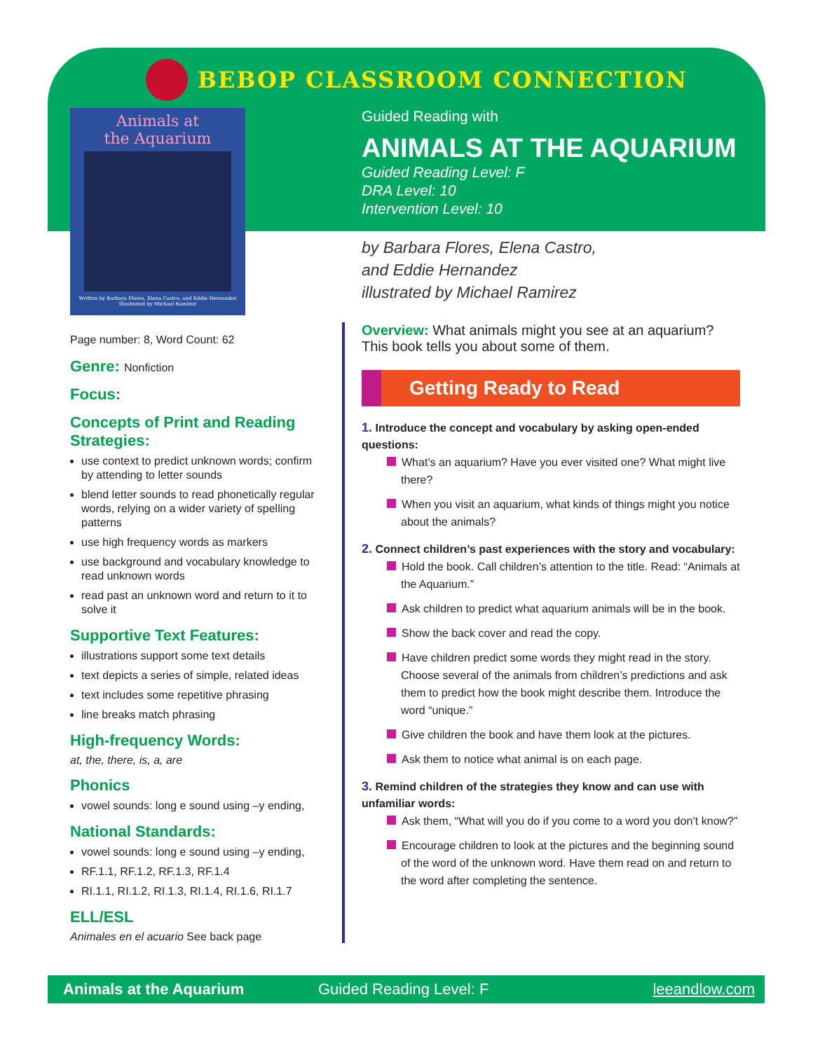BEBOP CLASSROOM CONNECTION
Animals at
the Aquarium
Written by Barbara Flores, Elena Castro, and Eddie Hernandez
Illustrated by Michael Ramirez
Guided Reading with
ANIMALS AT THE AQUARIUM
Guided Reading Level: F
DRA Level: 10
Intervention Level: 10
by Barbara Flores, Elena Castro,
and Eddie Hernandez
illustrated by Michael Ramirez
Page number: 8, Word Count: 62
Genre: Nonfiction
Focus:
Concepts of Print and Reading Strategies:
use context to predict unknown words; confirm by attending to letter sounds
blend letter sounds to read phonetically regular words, relying on a wider variety of spelling patterns
use high frequency words as markers
use background and vocabulary knowledge to read unknown words
read past an unknown word and return to it to solve it
Supportive Text Features:
illustrations support some text details
text depicts a series of simple, related ideas
text includes some repetitive phrasing
line breaks match phrasing
High-frequency Words:
at, the, there, is, a, are
Phonics
vowel sounds: long e sound using –y ending,
National Standards:
vowel sounds: long e sound using –y ending,
RF.1.1, RF.1.2, RF.1.3, RF.1.4
RI.1.1, RI.1.2, RI.1.3, RI.1.4, RI.1.6, RI.1.7
ELL/ESL
Animales en el acuario See back page
Overview: What animals might you see at an aquarium? This book tells you about some of them.
Getting Ready to Read
1. Introduce the concept and vocabulary by asking open-ended questions:
What’s an aquarium? Have you ever visited one? What might live there?
When you visit an aquarium, what kinds of things might you notice about the animals?
2. Connect children’s past experiences with the story and vocabulary:
Hold the book. Call children’s attention to the title. Read: “Animals at the Aquarium.”
Ask children to predict what aquarium animals will be in the book.
Show the back cover and read the copy.
Have children predict some words they might read in the story. Choose several of the animals from children’s predictions and ask them to predict how the book might describe them. Introduce the word “unique.”
Give children the book and have them look at the pictures.
Ask them to notice what animal is on each page.
3. Remind children of the strategies they know and can use with unfamiliar words:
Ask them, “What will you do if you come to a word you don’t know?”
Encourage children to look at the pictures and the beginning sound of the word of the unknown word. Have them read on and return to the word after completing the sentence.
Animals at the Aquarium Guided Reading Level: F leeandlow.com